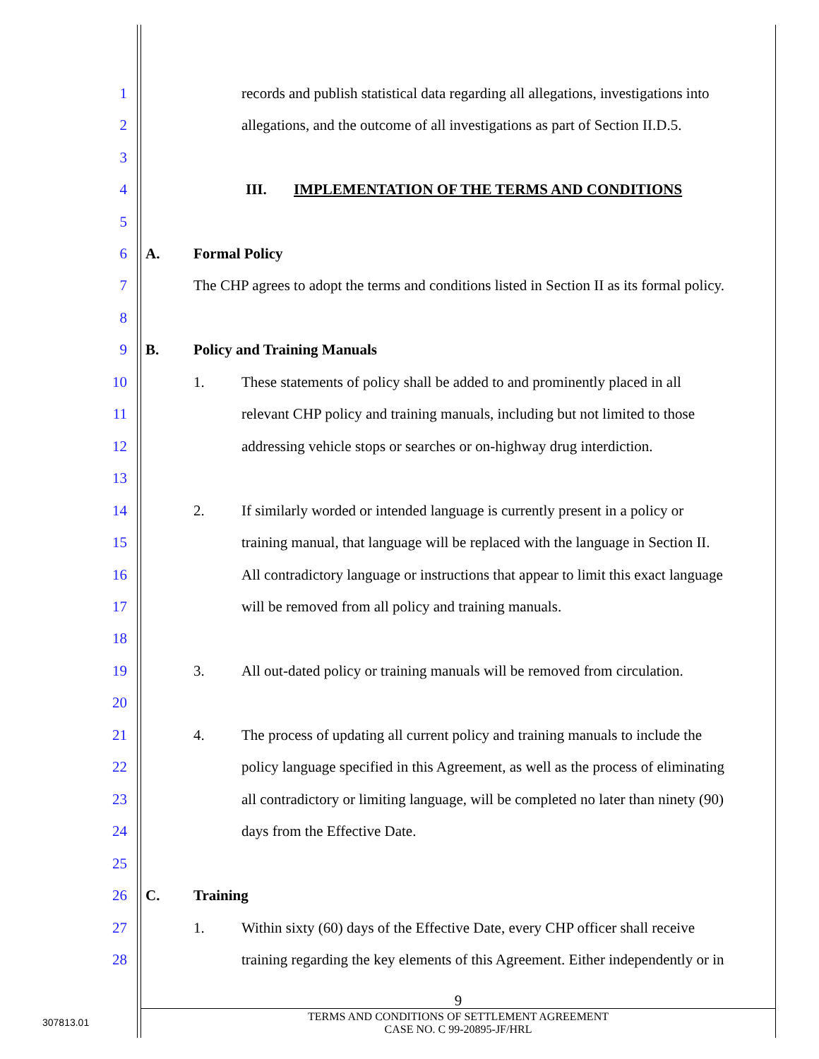1 records and publish statistical data regarding all allegations, investigations into
2 allegations, and the outcome of all investigations as part of Section II.D.5.
3
4 III. IMPLEMENTATION OF THE TERMS AND CONDITIONS
5
6 A. Formal Policy
7 The CHP agrees to adopt the terms and conditions listed in Section II as its formal policy.
8
9 B. Policy and Training Manuals
10 1. These statements of policy shall be added to and prominently placed in all
11 relevant CHP policy and training manuals, including but not limited to those
12 addressing vehicle stops or searches or on-highway drug interdiction.
13
14 2. If similarly worded or intended language is currently present in a policy or
15 training manual, that language will be replaced with the language in Section II.
16 All contradictory language or instructions that appear to limit this exact language
17 will be removed from all policy and training manuals.
18
19 3. All out-dated policy or training manuals will be removed from circulation.
20
21 4. The process of updating all current policy and training manuals to include the
22 policy language specified in this Agreement, as well as the process of eliminating
23 all contradictory or limiting language, will be completed no later than ninety (90)
24 days from the Effective Date.
25
26 C. Training
27 1. Within sixty (60) days of the Effective Date, every CHP officer shall receive
28 training regarding the key elements of this Agreement. Either independently or in
9
307813.01
TERMS AND CONDITIONS OF SETTLEMENT AGREEMENT
CASE NO. C 99-20895-JF/HRL